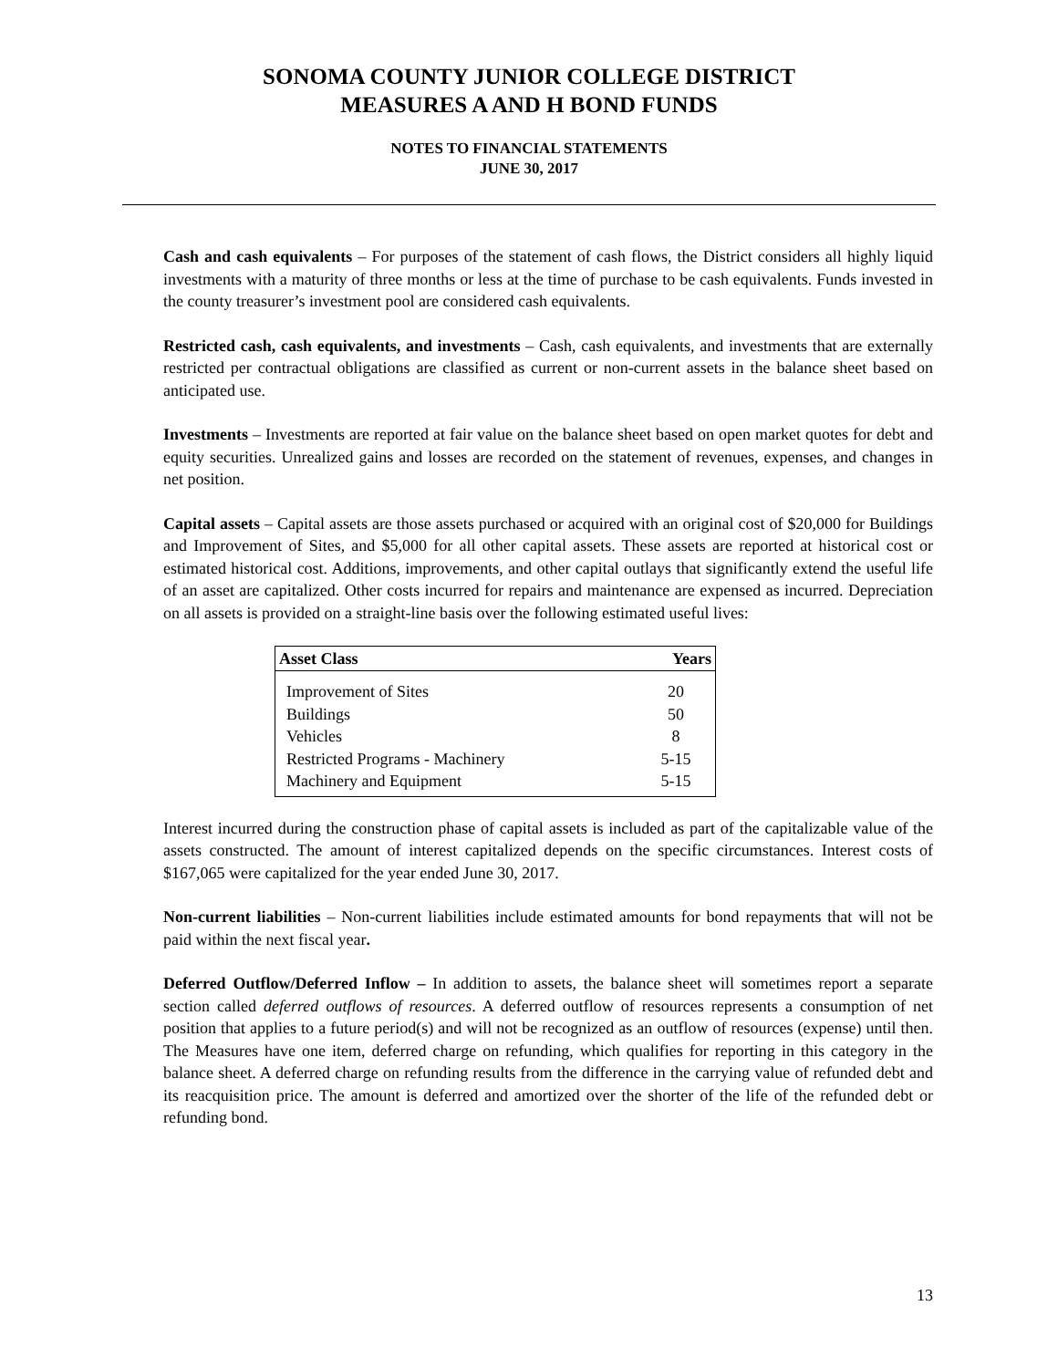SONOMA COUNTY JUNIOR COLLEGE DISTRICT
MEASURES A AND H BOND FUNDS
NOTES TO FINANCIAL STATEMENTS
JUNE 30, 2017
Cash and cash equivalents – For purposes of the statement of cash flows, the District considers all highly liquid investments with a maturity of three months or less at the time of purchase to be cash equivalents. Funds invested in the county treasurer’s investment pool are considered cash equivalents.
Restricted cash, cash equivalents, and investments – Cash, cash equivalents, and investments that are externally restricted per contractual obligations are classified as current or non-current assets in the balance sheet based on anticipated use.
Investments – Investments are reported at fair value on the balance sheet based on open market quotes for debt and equity securities. Unrealized gains and losses are recorded on the statement of revenues, expenses, and changes in net position.
Capital assets – Capital assets are those assets purchased or acquired with an original cost of $20,000 for Buildings and Improvement of Sites, and $5,000 for all other capital assets. These assets are reported at historical cost or estimated historical cost. Additions, improvements, and other capital outlays that significantly extend the useful life of an asset are capitalized. Other costs incurred for repairs and maintenance are expensed as incurred. Depreciation on all assets is provided on a straight-line basis over the following estimated useful lives:
| Asset Class | Years |
| --- | --- |
| Improvement of Sites | 20 |
| Buildings | 50 |
| Vehicles | 8 |
| Restricted Programs - Machinery | 5-15 |
| Machinery and Equipment | 5-15 |
Interest incurred during the construction phase of capital assets is included as part of the capitalizable value of the assets constructed. The amount of interest capitalized depends on the specific circumstances. Interest costs of $167,065 were capitalized for the year ended June 30, 2017.
Non-current liabilities – Non-current liabilities include estimated amounts for bond repayments that will not be paid within the next fiscal year.
Deferred Outflow/Deferred Inflow – In addition to assets, the balance sheet will sometimes report a separate section called deferred outflows of resources. A deferred outflow of resources represents a consumption of net position that applies to a future period(s) and will not be recognized as an outflow of resources (expense) until then. The Measures have one item, deferred charge on refunding, which qualifies for reporting in this category in the balance sheet. A deferred charge on refunding results from the difference in the carrying value of refunded debt and its reacquisition price. The amount is deferred and amortized over the shorter of the life of the refunded debt or refunding bond.
13